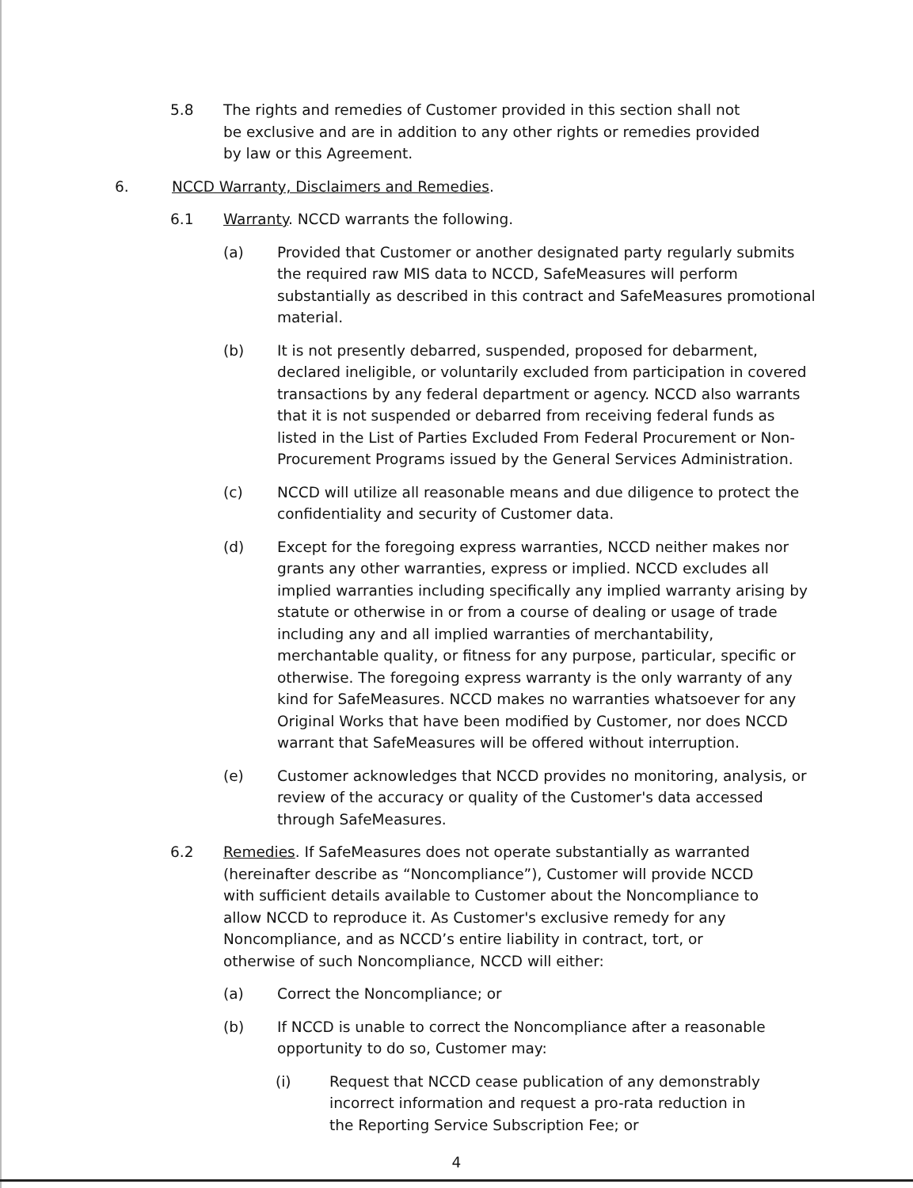5.8 The rights and remedies of Customer provided in this section shall not be exclusive and are in addition to any other rights or remedies provided by law or this Agreement.
6. NCCD Warranty, Disclaimers and Remedies.
6.1 Warranty. NCCD warrants the following.
(a) Provided that Customer or another designated party regularly submits the required raw MIS data to NCCD, SafeMeasures will perform substantially as described in this contract and SafeMeasures promotional material.
(b) It is not presently debarred, suspended, proposed for debarment, declared ineligible, or voluntarily excluded from participation in covered transactions by any federal department or agency. NCCD also warrants that it is not suspended or debarred from receiving federal funds as listed in the List of Parties Excluded From Federal Procurement or Non-Procurement Programs issued by the General Services Administration.
(c) NCCD will utilize all reasonable means and due diligence to protect the confidentiality and security of Customer data.
(d) Except for the foregoing express warranties, NCCD neither makes nor grants any other warranties, express or implied. NCCD excludes all implied warranties including specifically any implied warranty arising by statute or otherwise in or from a course of dealing or usage of trade including any and all implied warranties of merchantability, merchantable quality, or fitness for any purpose, particular, specific or otherwise. The foregoing express warranty is the only warranty of any kind for SafeMeasures. NCCD makes no warranties whatsoever for any Original Works that have been modified by Customer, nor does NCCD warrant that SafeMeasures will be offered without interruption.
(e) Customer acknowledges that NCCD provides no monitoring, analysis, or review of the accuracy or quality of the Customer's data accessed through SafeMeasures.
6.2 Remedies. If SafeMeasures does not operate substantially as warranted (hereinafter describe as “Noncompliance”), Customer will provide NCCD with sufficient details available to Customer about the Noncompliance to allow NCCD to reproduce it. As Customer's exclusive remedy for any Noncompliance, and as NCCD’s entire liability in contract, tort, or otherwise of such Noncompliance, NCCD will either:
(a) Correct the Noncompliance; or
(b) If NCCD is unable to correct the Noncompliance after a reasonable opportunity to do so, Customer may:
(i) Request that NCCD cease publication of any demonstrably incorrect information and request a pro-rata reduction in the Reporting Service Subscription Fee; or
4